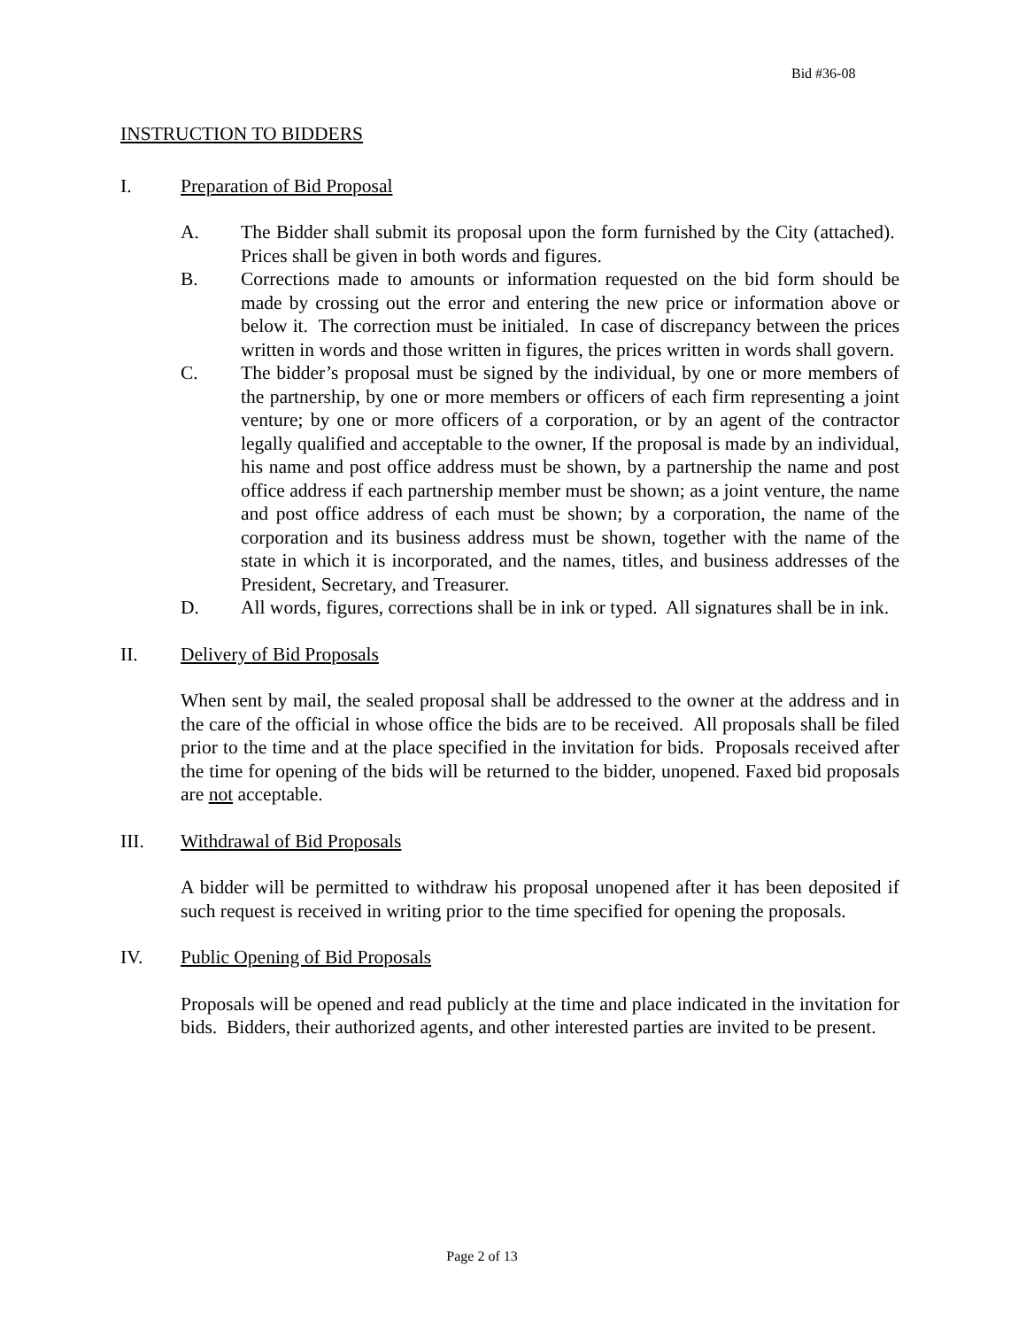Bid #36-08
INSTRUCTION TO BIDDERS
I. Preparation of Bid Proposal
A. The Bidder shall submit its proposal upon the form furnished by the City (attached). Prices shall be given in both words and figures.
B. Corrections made to amounts or information requested on the bid form should be made by crossing out the error and entering the new price or information above or below it. The correction must be initialed. In case of discrepancy between the prices written in words and those written in figures, the prices written in words shall govern.
C. The bidder’s proposal must be signed by the individual, by one or more members of the partnership, by one or more members or officers of each firm representing a joint venture; by one or more officers of a corporation, or by an agent of the contractor legally qualified and acceptable to the owner, If the proposal is made by an individual, his name and post office address must be shown, by a partnership the name and post office address if each partnership member must be shown; as a joint venture, the name and post office address of each must be shown; by a corporation, the name of the corporation and its business address must be shown, together with the name of the state in which it is incorporated, and the names, titles, and business addresses of the President, Secretary, and Treasurer.
D. All words, figures, corrections shall be in ink or typed. All signatures shall be in ink.
II. Delivery of Bid Proposals
When sent by mail, the sealed proposal shall be addressed to the owner at the address and in the care of the official in whose office the bids are to be received. All proposals shall be filed prior to the time and at the place specified in the invitation for bids. Proposals received after the time for opening of the bids will be returned to the bidder, unopened. Faxed bid proposals are not acceptable.
III. Withdrawal of Bid Proposals
A bidder will be permitted to withdraw his proposal unopened after it has been deposited if such request is received in writing prior to the time specified for opening the proposals.
IV. Public Opening of Bid Proposals
Proposals will be opened and read publicly at the time and place indicated in the invitation for bids. Bidders, their authorized agents, and other interested parties are invited to be present.
Page 2 of 13